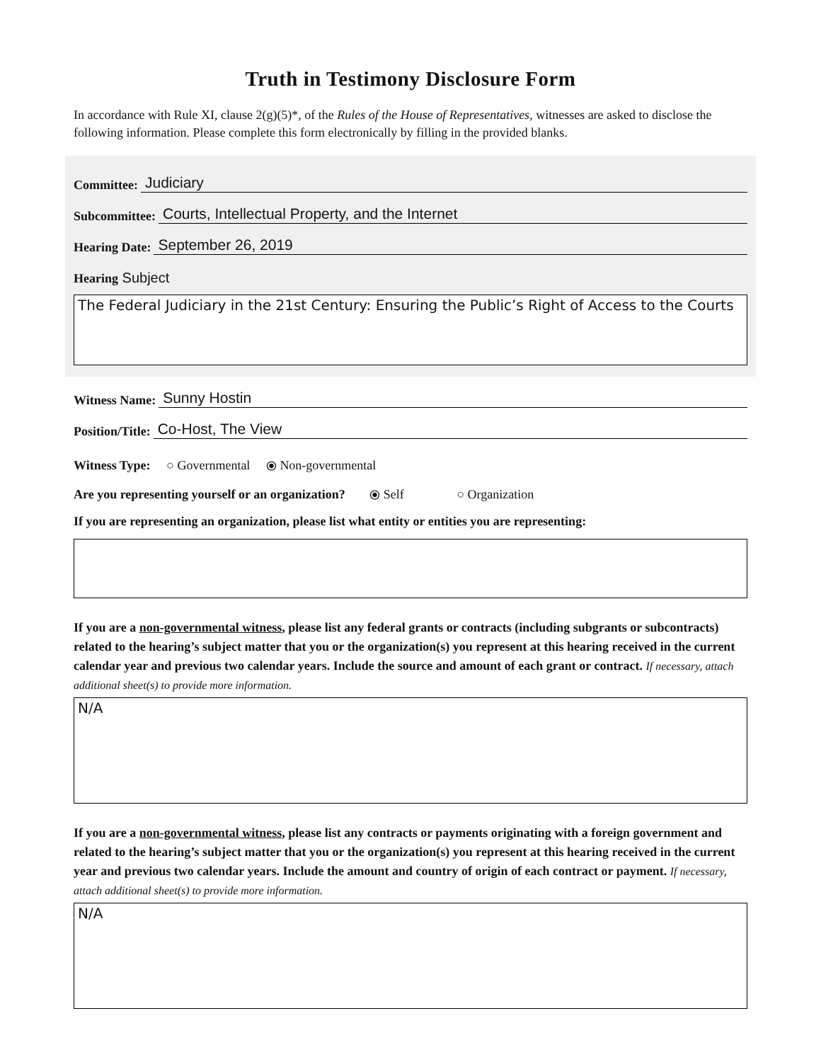Truth in Testimony Disclosure Form
In accordance with Rule XI, clause 2(g)(5)*, of the Rules of the House of Representatives, witnesses are asked to disclose the following information. Please complete this form electronically by filling in the provided blanks.
Committee: Judiciary
Subcommittee: Courts, Intellectual Property, and the Internet
Hearing Date: September 26, 2019
Hearing Subject
The Federal Judiciary in the 21st Century: Ensuring the Public’s Right of Access to the Courts
Witness Name: Sunny Hostin
Position/Title: Co-Host, The View
Witness Type: ○ Governmental ⦿ Non-governmental
Are you representing yourself or an organization? ⦿ Self ○ Organization
If you are representing an organization, please list what entity or entities you are representing:
If you are a non-governmental witness, please list any federal grants or contracts (including subgrants or subcontracts) related to the hearing’s subject matter that you or the organization(s) you represent at this hearing received in the current calendar year and previous two calendar years. Include the source and amount of each grant or contract. If necessary, attach additional sheet(s) to provide more information.
N/A
If you are a non-governmental witness, please list any contracts or payments originating with a foreign government and related to the hearing’s subject matter that you or the organization(s) you represent at this hearing received in the current year and previous two calendar years. Include the amount and country of origin of each contract or payment. If necessary, attach additional sheet(s) to provide more information.
N/A